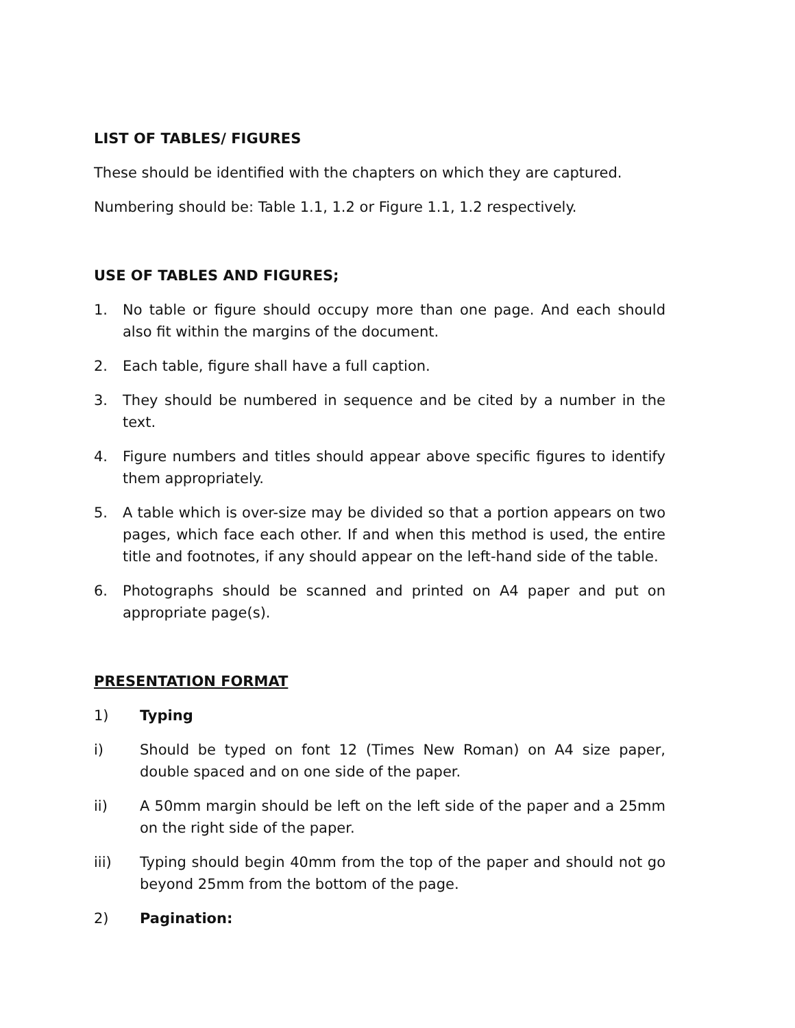LIST OF TABLES/ FIGURES
These should be identified with the chapters on which they are captured.
Numbering should be: Table 1.1, 1.2 or Figure 1.1, 1.2 respectively.
USE OF TABLES AND FIGURES;
1. No table or figure should occupy more than one page. And each should also fit within the margins of the document.
2. Each table, figure shall have a full caption.
3. They should be numbered in sequence and be cited by a number in the text.
4. Figure numbers and titles should appear above specific figures to identify them appropriately.
5. A table which is over-size may be divided so that a portion appears on two pages, which face each other. If and when this method is used, the entire title and footnotes, if any should appear on the left-hand side of the table.
6. Photographs should be scanned and printed on A4 paper and put on appropriate page(s).
PRESENTATION FORMAT
1) Typing
i) Should be typed on font 12 (Times New Roman) on A4 size paper, double spaced and on one side of the paper.
ii) A 50mm margin should be left on the left side of the paper and a 25mm on the right side of the paper.
iii) Typing should begin 40mm from the top of the paper and should not go beyond 25mm from the bottom of the page.
2) Pagination: